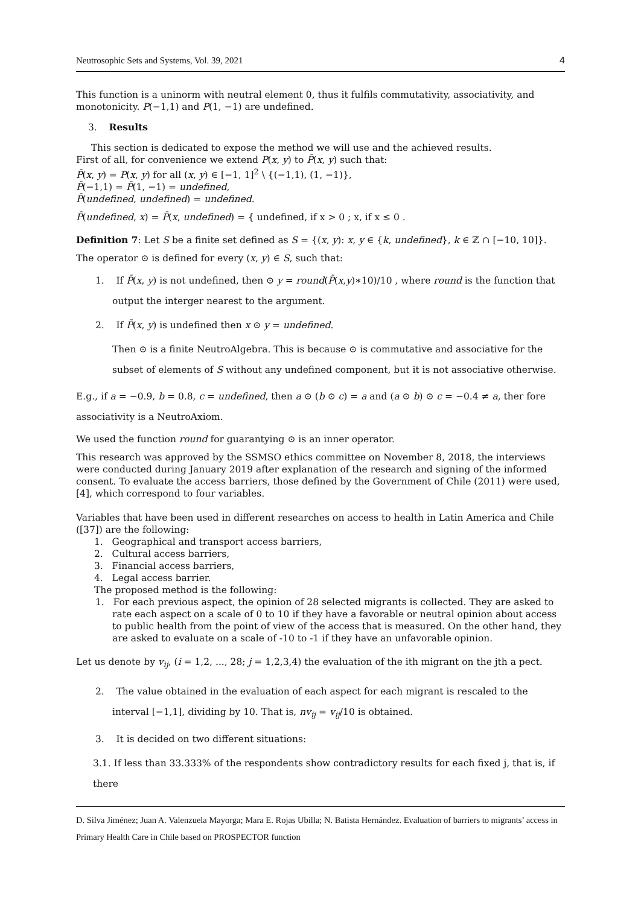Neutrosophic Sets and Systems, Vol. 39, 2021 4
This function is a uninorm with neutral element 0, thus it fulfils commutativity, associativity, and monotonicity. P(−1,1) and P(1, −1) are undefined.
3. Results
This section is dedicated to expose the method we will use and the achieved results.
First of all, for convenience we extend P(x, y) to P̄(x, y) such that:
P̄(x, y) = P(x, y) for all (x, y) ∈ [−1, 1]<sup>2</sup> \ {(−1,1), (1, −1)},
P̄(−1,1) = P̄(1, −1) = undefined,
P̄(undefined, undefined) = undefined.
P̄(undefined, x) = P̄(x, undefined) = { undefined, if x > 0 ; x, if x ≤ 0 .
Definition 7: Let S be a finite set defined as S = {(x, y): x, y ∈ {k, undefined}, k ∈ ℤ ∩ [−10, 10]}.
The operator ⊙ is defined for every (x, y) ∈ S, such that:
1. If P̄(x, y) is not undefined, then ⊙ y = round(P̄(x,y)∗10)/10 , where round is the function that output the interger nearest to the argument.
2. If P̄(x, y) is undefined then x ⊙ y = undefined.
Then ⊙ is a finite NeutroAlgebra. This is because ⊙ is commutative and associative for the subset of elements of S without any undefined component, but it is not associative otherwise.
E.g., if a = −0.9, b = 0.8, c = undefined, then a ⊙ (b ⊙ c) = a and (a ⊙ b) ⊙ c = −0.4 ≠ a, ther fore associativity is a NeutroAxiom.
We used the function round for guarantying ⊙ is an inner operator.
This research was approved by the SSMSO ethics committee on November 8, 2018, the interviews were conducted during January 2019 after explanation of the research and signing of the informed consent. To evaluate the access barriers, those defined by the Government of Chile (2011) were used, [4], which correspond to four variables.
Variables that have been used in different researches on access to health in Latin America and Chile ([37]) are the following:
1. Geographical and transport access barriers,
2. Cultural access barriers,
3. Financial access barriers,
4. Legal access barrier.
The proposed method is the following:
1. For each previous aspect, the opinion of 28 selected migrants is collected. They are asked to rate each aspect on a scale of 0 to 10 if they have a favorable or neutral opinion about access to public health from the point of view of the access that is measured. On the other hand, they are asked to evaluate on a scale of -10 to -1 if they have an unfavorable opinion.
Let us denote by v<sub>ij</sub>, (i = 1,2, ..., 28; j = 1,2,3,4) the evaluation of the ith migrant on the jth a pect.
2. The value obtained in the evaluation of each aspect for each migrant is rescaled to the interval [−1,1], dividing by 10. That is, nv<sub>ij</sub> = v<sub>ij</sub>/10 is obtained.
3. It is decided on two different situations:
3.1. If less than 33.333% of the respondents show contradictory results for each fixed j, that is, if there
D. Silva Jiménez; Juan A. Valenzuela Mayorga; Mara E. Rojas Ubilla; N. Batista Hernández. Evaluation of barriers to migrants’ access in Primary Health Care in Chile based on PROSPECTOR function